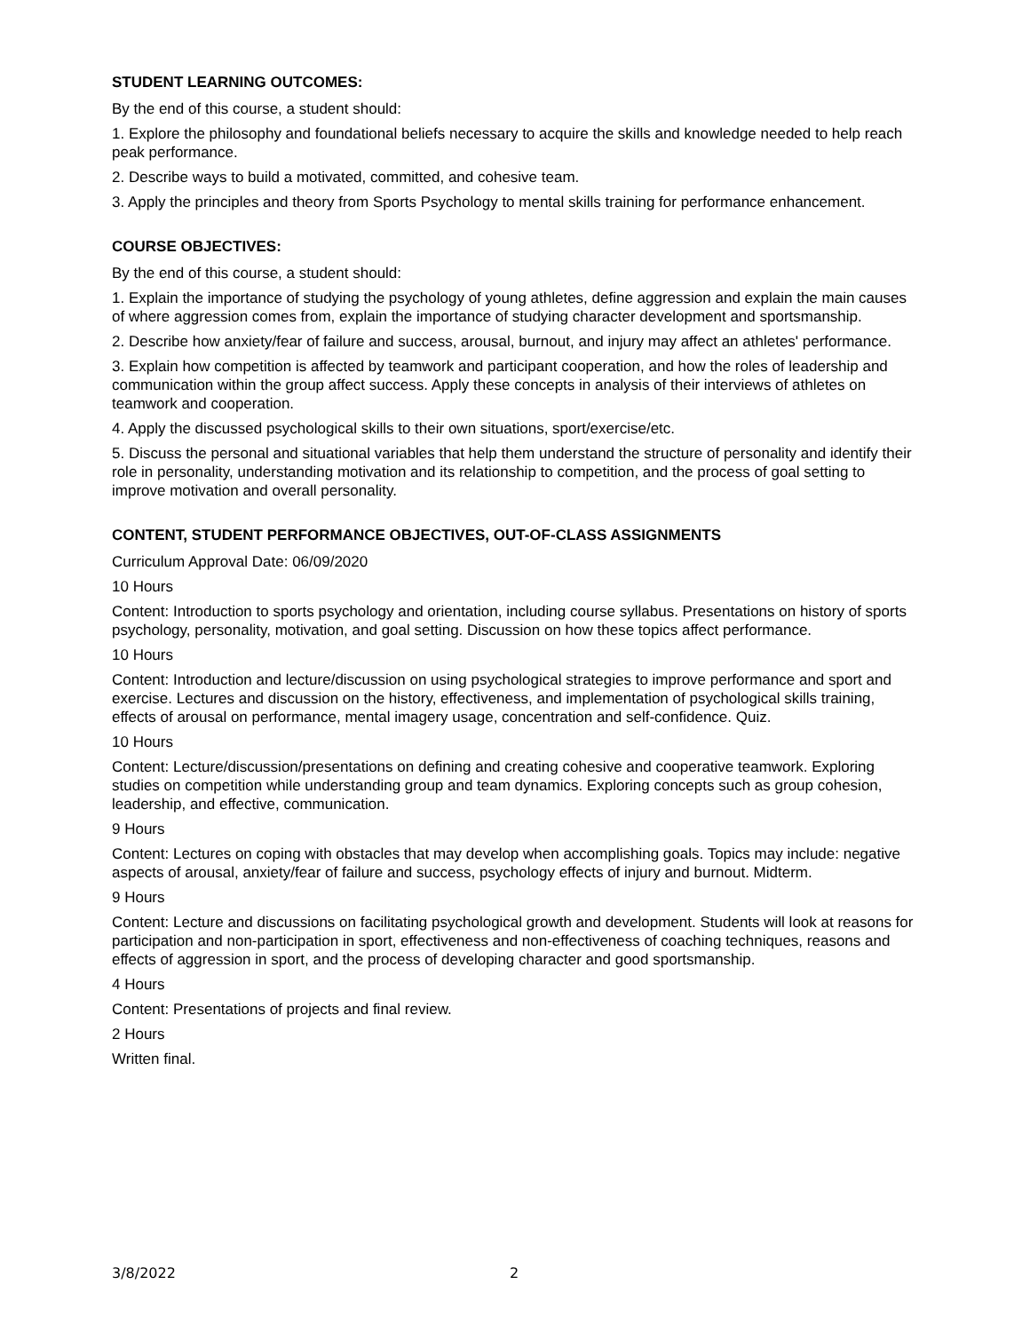STUDENT LEARNING OUTCOMES:
By the end of this course, a student should:
1. Explore the philosophy and foundational beliefs necessary to acquire the skills and knowledge needed to help reach peak performance.
2. Describe ways to build a motivated, committed, and cohesive team.
3. Apply the principles and theory from Sports Psychology to mental skills training for performance enhancement.
COURSE OBJECTIVES:
By the end of this course, a student should:
1. Explain the importance of studying the psychology of young athletes, define aggression and explain the main causes of where aggression comes from, explain the importance of studying character development and sportsmanship.
2. Describe how anxiety/fear of failure and success, arousal, burnout, and injury may affect an athletes' performance.
3. Explain how competition is affected by teamwork and participant cooperation, and how the roles of leadership and communication within the group affect success. Apply these concepts in analysis of their interviews of athletes on teamwork and cooperation.
4. Apply the discussed psychological skills to their own situations, sport/exercise/etc.
5. Discuss the personal and situational variables that help them understand the structure of personality and identify their role in personality, understanding motivation and its relationship to competition, and the process of goal setting to improve motivation and overall personality.
CONTENT, STUDENT PERFORMANCE OBJECTIVES, OUT-OF-CLASS ASSIGNMENTS
Curriculum Approval Date: 06/09/2020
10 Hours
Content: Introduction to sports psychology and orientation, including course syllabus. Presentations on history of sports psychology, personality, motivation, and goal setting. Discussion on how these topics affect performance.
10 Hours
Content: Introduction and lecture/discussion on using psychological strategies to improve performance and sport and exercise. Lectures and discussion on the history, effectiveness, and implementation of psychological skills training, effects of arousal on performance, mental imagery usage, concentration and self-confidence. Quiz.
10 Hours
Content: Lecture/discussion/presentations on defining and creating cohesive and cooperative teamwork. Exploring studies on competition while understanding group and team dynamics. Exploring concepts such as group cohesion, leadership, and effective, communication.
9 Hours
Content: Lectures on coping with obstacles that may develop when accomplishing goals. Topics may include: negative aspects of arousal, anxiety/fear of failure and success, psychology effects of injury and burnout. Midterm.
9 Hours
Content: Lecture and discussions on facilitating psychological growth and development. Students will look at reasons for participation and non-participation in sport, effectiveness and non-effectiveness of coaching techniques, reasons and effects of aggression in sport, and the process of developing character and good sportsmanship.
4 Hours
Content: Presentations of projects and final review.
2 Hours
Written final.
3/8/2022 2